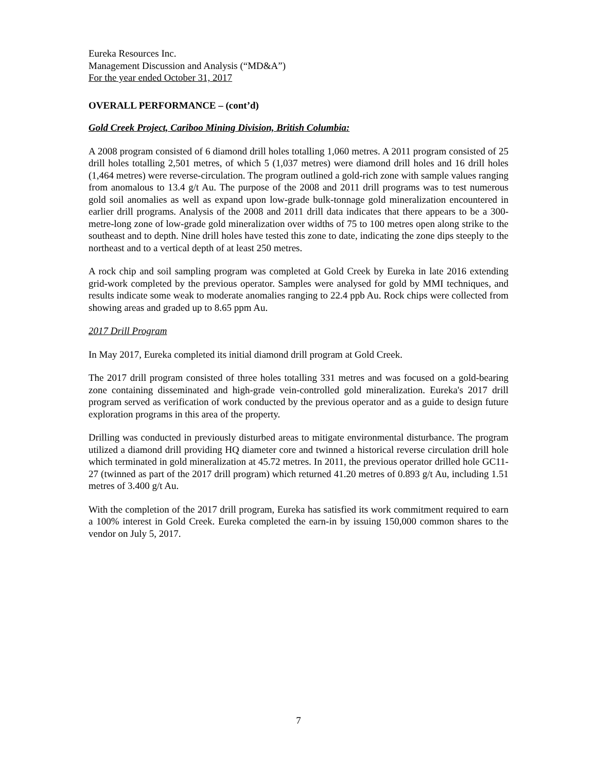Eureka Resources Inc.
Management Discussion and Analysis (“MD&A”)
For the year ended October 31, 2017
OVERALL PERFORMANCE – (cont’d)
Gold Creek Project, Cariboo Mining Division, British Columbia:
A 2008 program consisted of 6 diamond drill holes totalling 1,060 metres. A 2011 program consisted of 25 drill holes totalling 2,501 metres, of which 5 (1,037 metres) were diamond drill holes and 16 drill holes (1,464 metres) were reverse-circulation. The program outlined a gold-rich zone with sample values ranging from anomalous to 13.4 g/t Au. The purpose of the 2008 and 2011 drill programs was to test numerous gold soil anomalies as well as expand upon low-grade bulk-tonnage gold mineralization encountered in earlier drill programs. Analysis of the 2008 and 2011 drill data indicates that there appears to be a 300-metre-long zone of low-grade gold mineralization over widths of 75 to 100 metres open along strike to the southeast and to depth. Nine drill holes have tested this zone to date, indicating the zone dips steeply to the northeast and to a vertical depth of at least 250 metres.
A rock chip and soil sampling program was completed at Gold Creek by Eureka in late 2016 extending grid-work completed by the previous operator. Samples were analysed for gold by MMI techniques, and results indicate some weak to moderate anomalies ranging to 22.4 ppb Au. Rock chips were collected from showing areas and graded up to 8.65 ppm Au.
2017 Drill Program
In May 2017, Eureka completed its initial diamond drill program at Gold Creek.
The 2017 drill program consisted of three holes totalling 331 metres and was focused on a gold-bearing zone containing disseminated and high-grade vein-controlled gold mineralization. Eureka's 2017 drill program served as verification of work conducted by the previous operator and as a guide to design future exploration programs in this area of the property.
Drilling was conducted in previously disturbed areas to mitigate environmental disturbance. The program utilized a diamond drill providing HQ diameter core and twinned a historical reverse circulation drill hole which terminated in gold mineralization at 45.72 metres. In 2011, the previous operator drilled hole GC11-27 (twinned as part of the 2017 drill program) which returned 41.20 metres of 0.893 g/t Au, including 1.51 metres of 3.400 g/t Au.
With the completion of the 2017 drill program, Eureka has satisfied its work commitment required to earn a 100% interest in Gold Creek. Eureka completed the earn-in by issuing 150,000 common shares to the vendor on July 5, 2017.
7